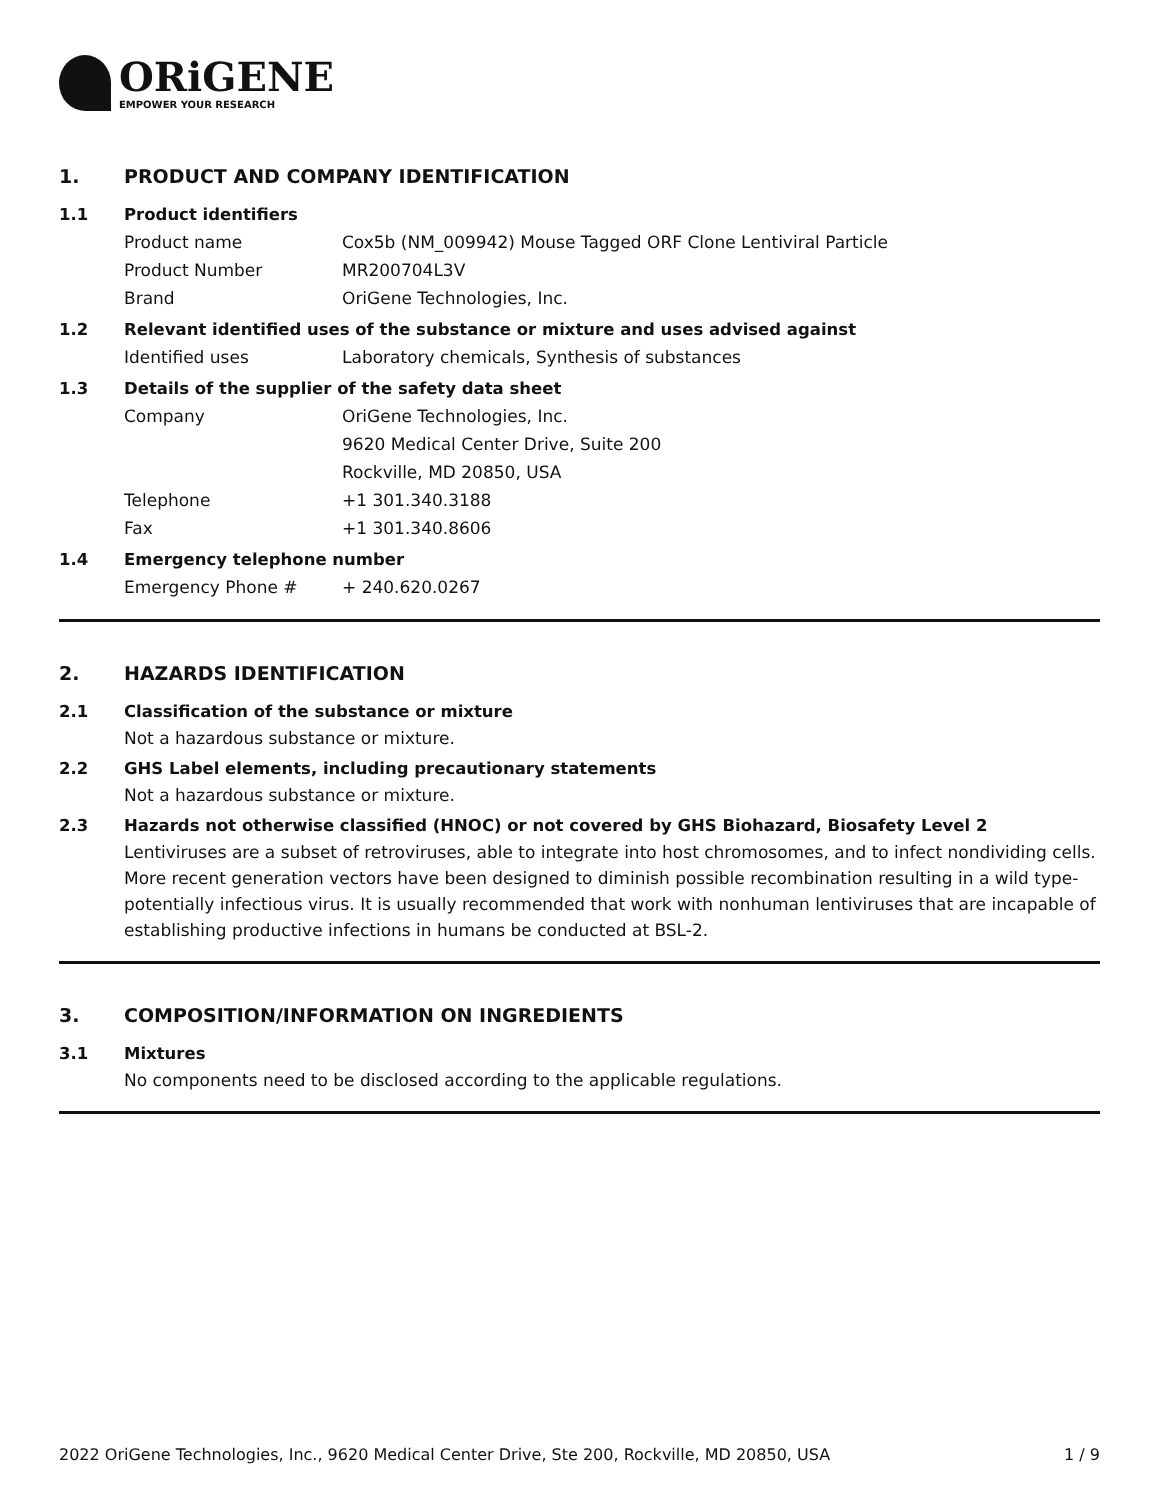ORiGENE
EMPOWER YOUR RESEARCH
1. PRODUCT AND COMPANY IDENTIFICATION
1.1 Product identifiers
Product name Cox5b (NM_009942) Mouse Tagged ORF Clone Lentiviral Particle
Product Number MR200704L3V
Brand OriGene Technologies, Inc.
1.2 Relevant identified uses of the substance or mixture and uses advised against
Identified uses Laboratory chemicals, Synthesis of substances
1.3 Details of the supplier of the safety data sheet
Company OriGene Technologies, Inc.
9620 Medical Center Drive, Suite 200
Rockville, MD 20850, USA
Telephone +1 301.340.3188
Fax +1 301.340.8606
1.4 Emergency telephone number
Emergency Phone # + 240.620.0267
2. HAZARDS IDENTIFICATION
2.1 Classification of the substance or mixture
Not a hazardous substance or mixture.
2.2 GHS Label elements, including precautionary statements
Not a hazardous substance or mixture.
2.3 Hazards not otherwise classified (HNOC) or not covered by GHS Biohazard, Biosafety Level 2
Lentiviruses are a subset of retroviruses, able to integrate into host chromosomes, and to infect nondividing cells. More recent generation vectors have been designed to diminish possible recombination resulting in a wild type- potentially infectious virus. It is usually recommended that work with nonhuman lentiviruses that are incapable of establishing productive infections in humans be conducted at BSL-2.
3. COMPOSITION/INFORMATION ON INGREDIENTS
3.1 Mixtures
No components need to be disclosed according to the applicable regulations.
2022 OriGene Technologies, Inc., 9620 Medical Center Drive, Ste 200, Rockville, MD 20850, USA 1 / 9